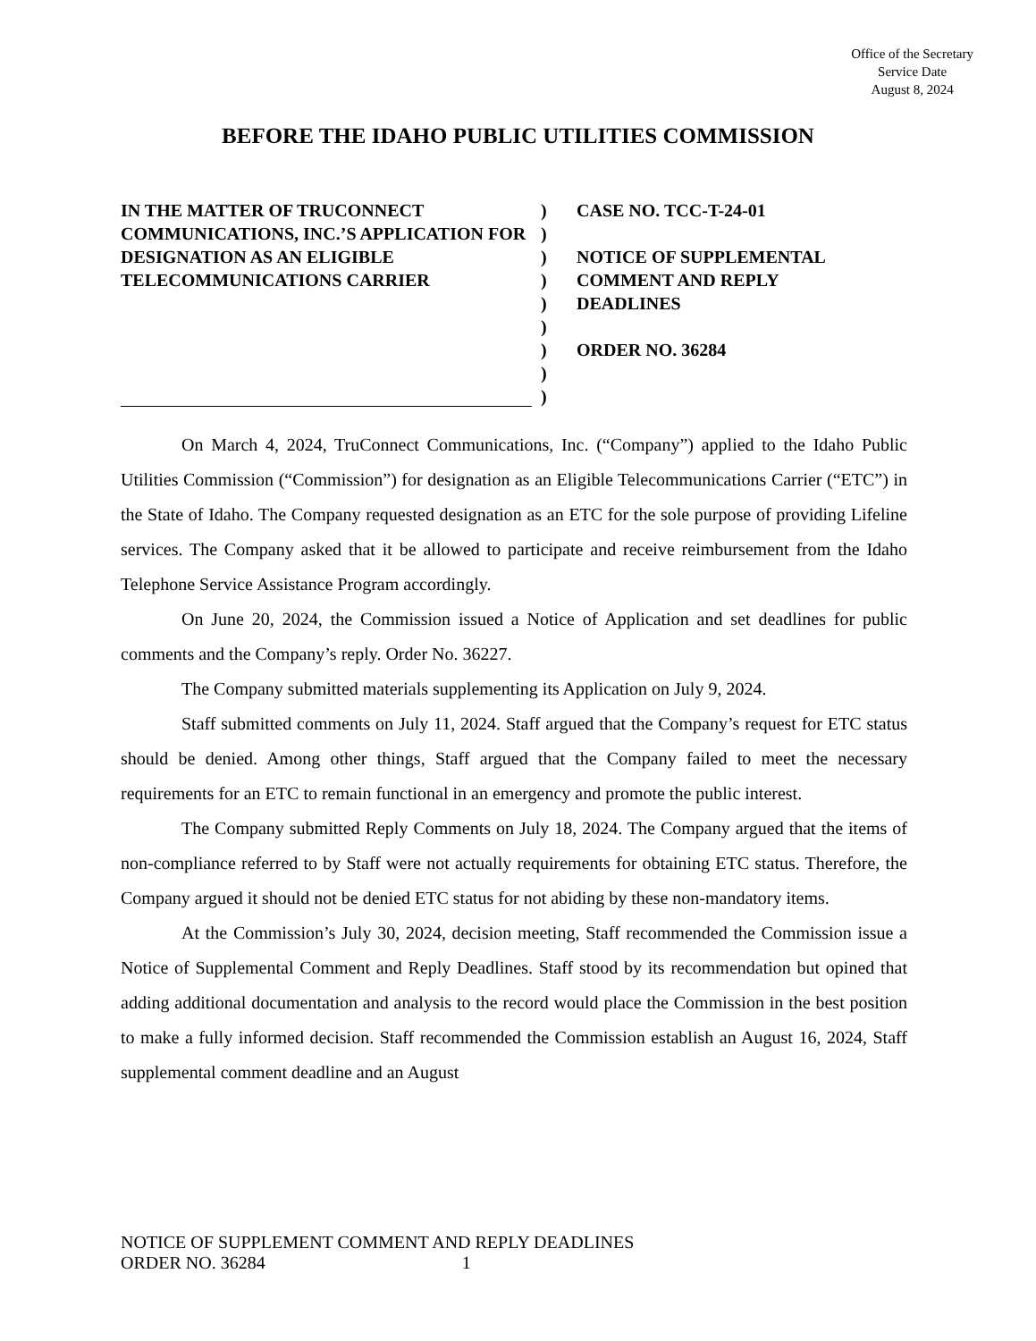Office of the Secretary
Service Date
August 8, 2024
BEFORE THE IDAHO PUBLIC UTILITIES COMMISSION
IN THE MATTER OF TRUCONNECT COMMUNICATIONS, INC.’S APPLICATION FOR DESIGNATION AS AN ELIGIBLE TELECOMMUNICATIONS CARRIER
)
)
)
)
)
)
)
)
)
CASE NO. TCC-T-24-01
NOTICE OF SUPPLEMENTAL
COMMENT AND REPLY
DEADLINES
ORDER NO. 36284
On March 4, 2024, TruConnect Communications, Inc. (“Company”) applied to the Idaho Public Utilities Commission (“Commission”) for designation as an Eligible Telecommunications Carrier (“ETC”) in the State of Idaho. The Company requested designation as an ETC for the sole purpose of providing Lifeline services. The Company asked that it be allowed to participate and receive reimbursement from the Idaho Telephone Service Assistance Program accordingly.
On June 20, 2024, the Commission issued a Notice of Application and set deadlines for public comments and the Company’s reply. Order No. 36227.
The Company submitted materials supplementing its Application on July 9, 2024.
Staff submitted comments on July 11, 2024. Staff argued that the Company’s request for ETC status should be denied. Among other things, Staff argued that the Company failed to meet the necessary requirements for an ETC to remain functional in an emergency and promote the public interest.
The Company submitted Reply Comments on July 18, 2024. The Company argued that the items of non-compliance referred to by Staff were not actually requirements for obtaining ETC status. Therefore, the Company argued it should not be denied ETC status for not abiding by these non-mandatory items.
At the Commission’s July 30, 2024, decision meeting, Staff recommended the Commission issue a Notice of Supplemental Comment and Reply Deadlines. Staff stood by its recommendation but opined that adding additional documentation and analysis to the record would place the Commission in the best position to make a fully informed decision. Staff recommended the Commission establish an August 16, 2024, Staff supplemental comment deadline and an August
NOTICE OF SUPPLEMENT COMMENT AND REPLY DEADLINES
ORDER NO. 36284 1